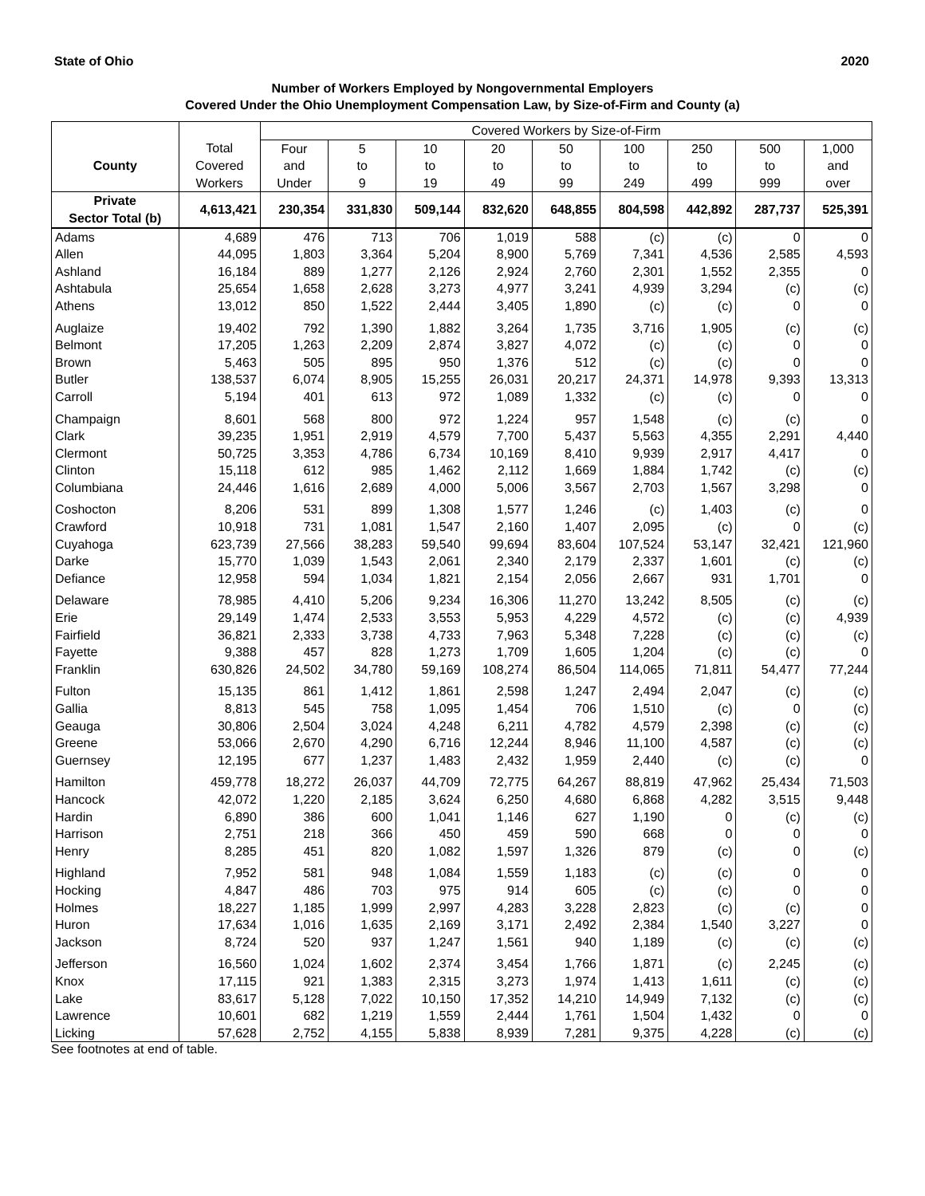State of Ohio 2020
Number of Workers Employed by Nongovernmental Employers
Covered Under the Ohio Unemployment Compensation Law, by Size-of-Firm and County (a)
| | | Covered Workers by Size-of-Firm | | | | | | | | |
| --- | --- | --- | --- | --- | --- | --- | --- | --- | --- | --- |
| | Total | Four | 5 | 10 | 20 | 50 | 100 | 250 | 500 | 1,000 |
| County | Covered | and | to | to | to | to | to | to | to | and |
| | Workers | Under | 9 | 19 | 49 | 99 | 249 | 499 | 999 | over |
| Private Sector Total (b) | 4,613,421 | 230,354 | 331,830 | 509,144 | 832,620 | 648,855 | 804,598 | 442,892 | 287,737 | 525,391 |
| Adams | 4,689 | 476 | 713 | 706 | 1,019 | 588 | (c) | (c) | 0 | 0 |
| Allen | 44,095 | 1,803 | 3,364 | 5,204 | 8,900 | 5,769 | 7,341 | 4,536 | 2,585 | 4,593 |
| Ashland | 16,184 | 889 | 1,277 | 2,126 | 2,924 | 2,760 | 2,301 | 1,552 | 2,355 | 0 |
| Ashtabula | 25,654 | 1,658 | 2,628 | 3,273 | 4,977 | 3,241 | 4,939 | 3,294 | (c) | (c) |
| Athens | 13,012 | 850 | 1,522 | 2,444 | 3,405 | 1,890 | (c) | (c) | 0 | 0 |
| Auglaize | 19,402 | 792 | 1,390 | 1,882 | 3,264 | 1,735 | 3,716 | 1,905 | (c) | (c) |
| Belmont | 17,205 | 1,263 | 2,209 | 2,874 | 3,827 | 4,072 | (c) | (c) | 0 | 0 |
| Brown | 5,463 | 505 | 895 | 950 | 1,376 | 512 | (c) | (c) | 0 | 0 |
| Butler | 138,537 | 6,074 | 8,905 | 15,255 | 26,031 | 20,217 | 24,371 | 14,978 | 9,393 | 13,313 |
| Carroll | 5,194 | 401 | 613 | 972 | 1,089 | 1,332 | (c) | (c) | 0 | 0 |
| Champaign | 8,601 | 568 | 800 | 972 | 1,224 | 957 | 1,548 | (c) | (c) | 0 |
| Clark | 39,235 | 1,951 | 2,919 | 4,579 | 7,700 | 5,437 | 5,563 | 4,355 | 2,291 | 4,440 |
| Clermont | 50,725 | 3,353 | 4,786 | 6,734 | 10,169 | 8,410 | 9,939 | 2,917 | 4,417 | 0 |
| Clinton | 15,118 | 612 | 985 | 1,462 | 2,112 | 1,669 | 1,884 | 1,742 | (c) | (c) |
| Columbiana | 24,446 | 1,616 | 2,689 | 4,000 | 5,006 | 3,567 | 2,703 | 1,567 | 3,298 | 0 |
| Coshocton | 8,206 | 531 | 899 | 1,308 | 1,577 | 1,246 | (c) | 1,403 | (c) | 0 |
| Crawford | 10,918 | 731 | 1,081 | 1,547 | 2,160 | 1,407 | 2,095 | (c) | 0 | (c) |
| Cuyahoga | 623,739 | 27,566 | 38,283 | 59,540 | 99,694 | 83,604 | 107,524 | 53,147 | 32,421 | 121,960 |
| Darke | 15,770 | 1,039 | 1,543 | 2,061 | 2,340 | 2,179 | 2,337 | 1,601 | (c) | (c) |
| Defiance | 12,958 | 594 | 1,034 | 1,821 | 2,154 | 2,056 | 2,667 | 931 | 1,701 | 0 |
| Delaware | 78,985 | 4,410 | 5,206 | 9,234 | 16,306 | 11,270 | 13,242 | 8,505 | (c) | (c) |
| Erie | 29,149 | 1,474 | 2,533 | 3,553 | 5,953 | 4,229 | 4,572 | (c) | (c) | 4,939 |
| Fairfield | 36,821 | 2,333 | 3,738 | 4,733 | 7,963 | 5,348 | 7,228 | (c) | (c) | (c) |
| Fayette | 9,388 | 457 | 828 | 1,273 | 1,709 | 1,605 | 1,204 | (c) | (c) | 0 |
| Franklin | 630,826 | 24,502 | 34,780 | 59,169 | 108,274 | 86,504 | 114,065 | 71,811 | 54,477 | 77,244 |
| Fulton | 15,135 | 861 | 1,412 | 1,861 | 2,598 | 1,247 | 2,494 | 2,047 | (c) | (c) |
| Gallia | 8,813 | 545 | 758 | 1,095 | 1,454 | 706 | 1,510 | (c) | 0 | (c) |
| Geauga | 30,806 | 2,504 | 3,024 | 4,248 | 6,211 | 4,782 | 4,579 | 2,398 | (c) | (c) |
| Greene | 53,066 | 2,670 | 4,290 | 6,716 | 12,244 | 8,946 | 11,100 | 4,587 | (c) | (c) |
| Guernsey | 12,195 | 677 | 1,237 | 1,483 | 2,432 | 1,959 | 2,440 | (c) | (c) | 0 |
| Hamilton | 459,778 | 18,272 | 26,037 | 44,709 | 72,775 | 64,267 | 88,819 | 47,962 | 25,434 | 71,503 |
| Hancock | 42,072 | 1,220 | 2,185 | 3,624 | 6,250 | 4,680 | 6,868 | 4,282 | 3,515 | 9,448 |
| Hardin | 6,890 | 386 | 600 | 1,041 | 1,146 | 627 | 1,190 | 0 | (c) | (c) |
| Harrison | 2,751 | 218 | 366 | 450 | 459 | 590 | 668 | 0 | 0 | 0 |
| Henry | 8,285 | 451 | 820 | 1,082 | 1,597 | 1,326 | 879 | (c) | 0 | (c) |
| Highland | 7,952 | 581 | 948 | 1,084 | 1,559 | 1,183 | (c) | (c) | 0 | 0 |
| Hocking | 4,847 | 486 | 703 | 975 | 914 | 605 | (c) | (c) | 0 | 0 |
| Holmes | 18,227 | 1,185 | 1,999 | 2,997 | 4,283 | 3,228 | 2,823 | (c) | (c) | 0 |
| Huron | 17,634 | 1,016 | 1,635 | 2,169 | 3,171 | 2,492 | 2,384 | 1,540 | 3,227 | 0 |
| Jackson | 8,724 | 520 | 937 | 1,247 | 1,561 | 940 | 1,189 | (c) | (c) | (c) |
| Jefferson | 16,560 | 1,024 | 1,602 | 2,374 | 3,454 | 1,766 | 1,871 | (c) | 2,245 | (c) |
| Knox | 17,115 | 921 | 1,383 | 2,315 | 3,273 | 1,974 | 1,413 | 1,611 | (c) | (c) |
| Lake | 83,617 | 5,128 | 7,022 | 10,150 | 17,352 | 14,210 | 14,949 | 7,132 | (c) | (c) |
| Lawrence | 10,601 | 682 | 1,219 | 1,559 | 2,444 | 1,761 | 1,504 | 1,432 | 0 | 0 |
| Licking | 57,628 | 2,752 | 4,155 | 5,838 | 8,939 | 7,281 | 9,375 | 4,228 | (c) | (c) |
See footnotes at end of table.